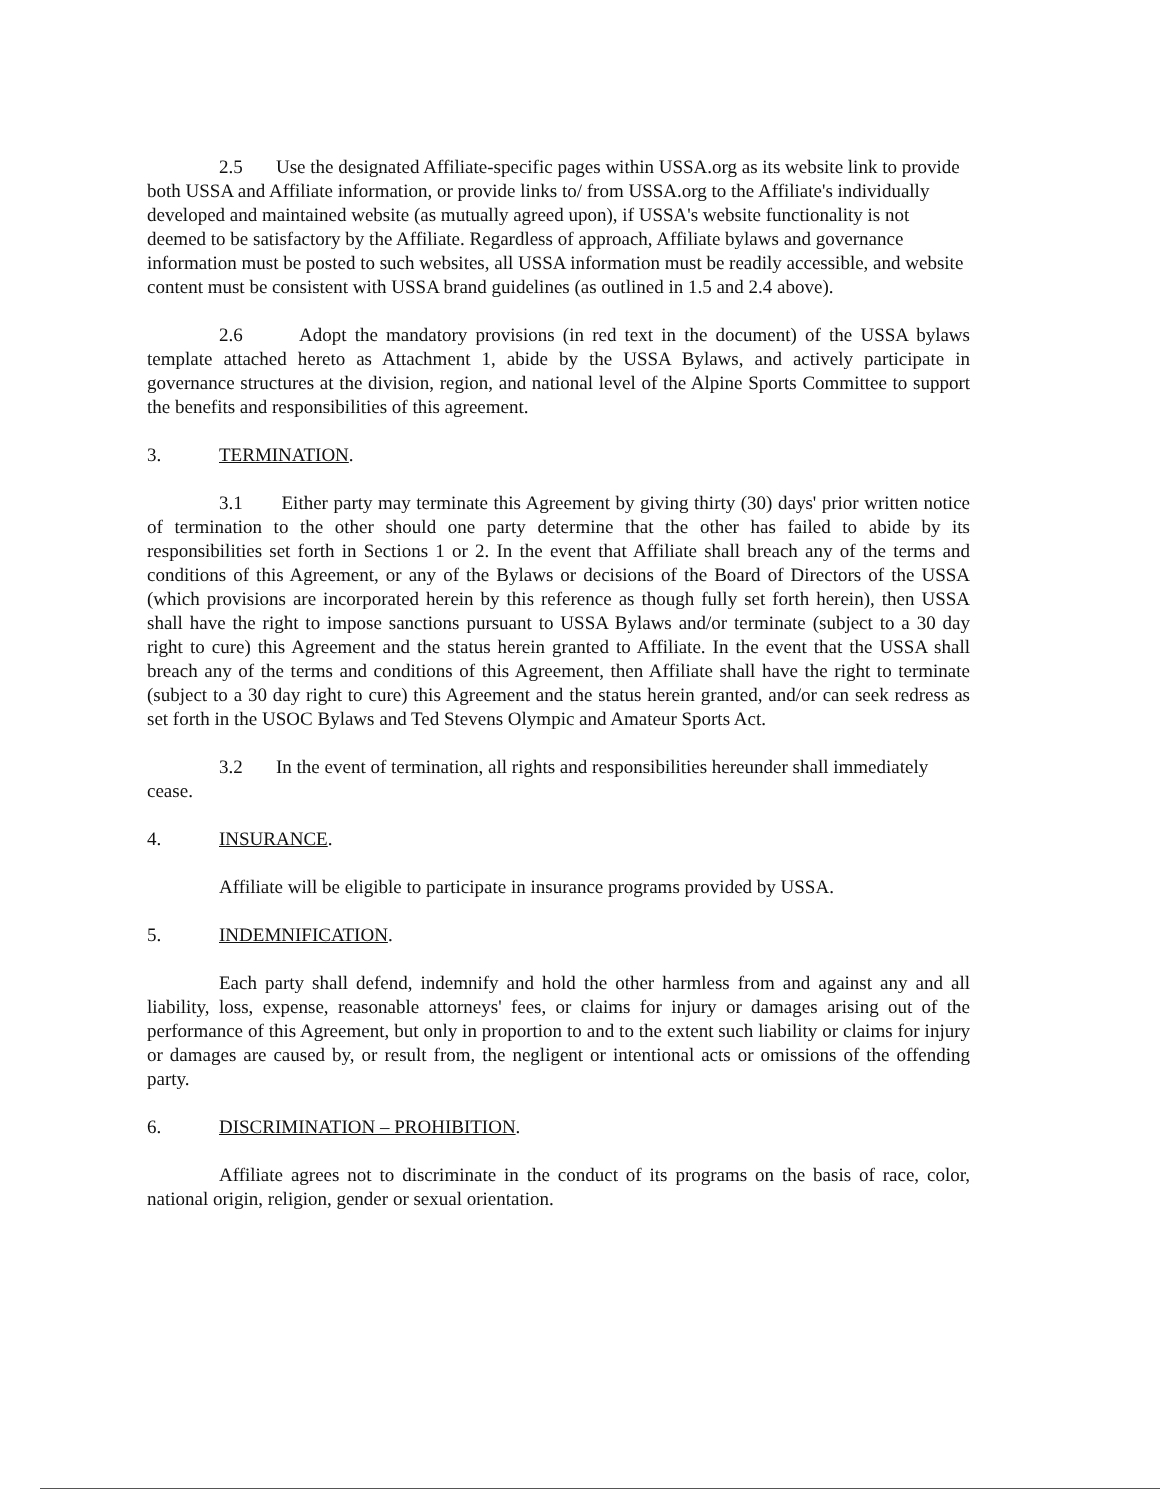2.5 Use the designated Affiliate-specific pages within USSA.org as its website link to provide both USSA and Affiliate information, or provide links to/ from USSA.org to the Affiliate's individually developed and maintained website (as mutually agreed upon), if USSA's website functionality is not deemed to be satisfactory by the Affiliate. Regardless of approach, Affiliate bylaws and governance information must be posted to such websites, all USSA information must be readily accessible, and website content must be consistent with USSA brand guidelines (as outlined in 1.5 and 2.4 above).
2.6 Adopt the mandatory provisions (in red text in the document) of the USSA bylaws template attached hereto as Attachment 1, abide by the USSA Bylaws, and actively participate in governance structures at the division, region, and national level of the Alpine Sports Committee to support the benefits and responsibilities of this agreement.
3. TERMINATION.
3.1 Either party may terminate this Agreement by giving thirty (30) days' prior written notice of termination to the other should one party determine that the other has failed to abide by its responsibilities set forth in Sections 1 or 2. In the event that Affiliate shall breach any of the terms and conditions of this Agreement, or any of the Bylaws or decisions of the Board of Directors of the USSA (which provisions are incorporated herein by this reference as though fully set forth herein), then USSA shall have the right to impose sanctions pursuant to USSA Bylaws and/or terminate (subject to a 30 day right to cure) this Agreement and the status herein granted to Affiliate. In the event that the USSA shall breach any of the terms and conditions of this Agreement, then Affiliate shall have the right to terminate (subject to a 30 day right to cure) this Agreement and the status herein granted, and/or can seek redress as set forth in the USOC Bylaws and Ted Stevens Olympic and Amateur Sports Act.
3.2 In the event of termination, all rights and responsibilities hereunder shall immediately cease.
4. INSURANCE.
Affiliate will be eligible to participate in insurance programs provided by USSA.
5. INDEMNIFICATION.
Each party shall defend, indemnify and hold the other harmless from and against any and all liability, loss, expense, reasonable attorneys' fees, or claims for injury or damages arising out of the performance of this Agreement, but only in proportion to and to the extent such liability or claims for injury or damages are caused by, or result from, the negligent or intentional acts or omissions of the offending party.
6. DISCRIMINATION – PROHIBITION.
Affiliate agrees not to discriminate in the conduct of its programs on the basis of race, color, national origin, religion, gender or sexual orientation.